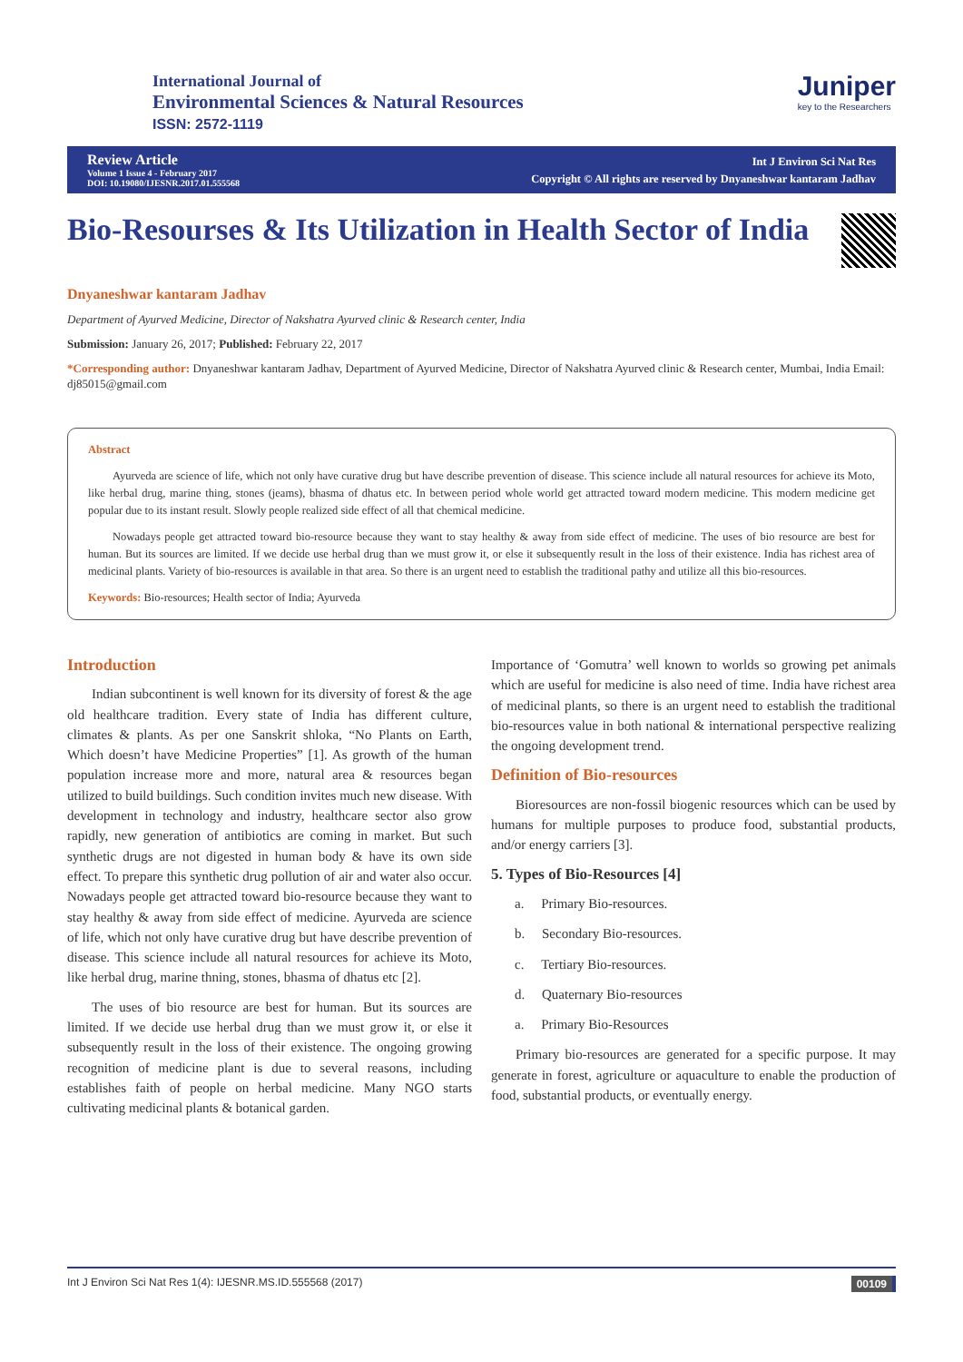International Journal of
Environmental Sciences & Natural Resources
ISSN: 2572-1119
Juniper
key to the Researchers
Review Article
Volume 1 Issue 4 - February 2017
DOI: 10.19080/IJESNR.2017.01.555568
Int J Environ Sci Nat Res
Copyright © All rights are reserved by Dnyaneshwar kantaram Jadhav
Bio-Resourses & Its Utilization in Health Sector of India
Dnyaneshwar kantaram Jadhav
Department of Ayurved Medicine, Director of Nakshatra Ayurved clinic & Research center, India
Submission: January 26, 2017; Published: February 22, 2017
*Corresponding author: Dnyaneshwar kantaram Jadhav, Department of Ayurved Medicine, Director of Nakshatra Ayurved clinic & Research center, Mumbai, India Email: dj85015@gmail.com
Abstract
Ayurveda are science of life, which not only have curative drug but have describe prevention of disease. This science include all natural resources for achieve its Moto, like herbal drug, marine thing, stones (jeams), bhasma of dhatus etc. In between period whole world get attracted toward modern medicine. This modern medicine get popular due to its instant result. Slowly people realized side effect of all that chemical medicine.
Nowadays people get attracted toward bio-resource because they want to stay healthy & away from side effect of medicine. The uses of bio resource are best for human. But its sources are limited. If we decide use herbal drug than we must grow it, or else it subsequently result in the loss of their existence. India has richest area of medicinal plants. Variety of bio-resources is available in that area. So there is an urgent need to establish the traditional pathy and utilize all this bio-resources.
Keywords: Bio-resources; Health sector of India; Ayurveda
Introduction
Indian subcontinent is well known for its diversity of forest & the age old healthcare tradition. Every state of India has different culture, climates & plants. As per one Sanskrit shloka, “No Plants on Earth, Which doesn’t have Medicine Properties” [1]. As growth of the human population increase more and more, natural area & resources began utilized to build buildings. Such condition invites much new disease. With development in technology and industry, healthcare sector also grow rapidly, new generation of antibiotics are coming in market. But such synthetic drugs are not digested in human body & have its own side effect. To prepare this synthetic drug pollution of air and water also occur. Nowadays people get attracted toward bio-resource because they want to stay healthy & away from side effect of medicine. Ayurveda are science of life, which not only have curative drug but have describe prevention of disease. This science include all natural resources for achieve its Moto, like herbal drug, marine thning, stones, bhasma of dhatus etc [2].
The uses of bio resource are best for human. But its sources are limited. If we decide use herbal drug than we must grow it, or else it subsequently result in the loss of their existence. The ongoing growing recognition of medicine plant is due to several reasons, including establishes faith of people on herbal medicine. Many NGO starts cultivating medicinal plants & botanical garden.
Importance of ‘Gomutra’ well known to worlds so growing pet animals which are useful for medicine is also need of time. India have richest area of medicinal plants, so there is an urgent need to establish the traditional bio-resources value in both national & international perspective realizing the ongoing development trend.
Definition of Bio-resources
Bioresources are non-fossil biogenic resources which can be used by humans for multiple purposes to produce food, substantial products, and/or energy carriers [3].
5. Types of Bio-Resources [4]
a. Primary Bio-resources.
b. Secondary Bio-resources.
c. Tertiary Bio-resources.
d. Quaternary Bio-resources
a. Primary Bio-Resources
Primary bio-resources are generated for a specific purpose. It may generate in forest, agriculture or aquaculture to enable the production of food, substantial products, or eventually energy.
Int J Environ Sci Nat Res 1(4): IJESNR.MS.ID.555568 (2017) 00109